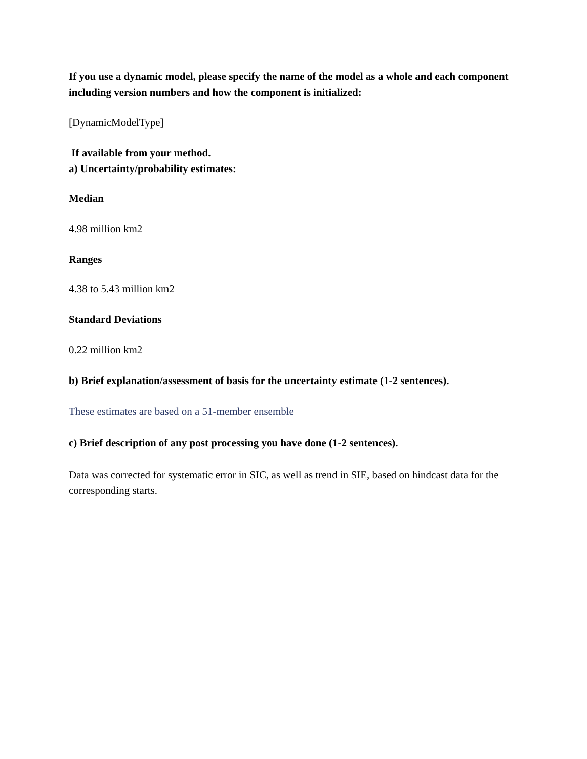If you use a dynamic model, please specify the name of the model as a whole and each component including version numbers and how the component is initialized:
[DynamicModelType]
If available from your method.
a) Uncertainty/probability estimates:
Median
4.98 million km2
Ranges
4.38 to 5.43 million km2
Standard Deviations
0.22 million km2
b) Brief explanation/assessment of basis for the uncertainty estimate (1-2 sentences).
These estimates are based on a 51-member ensemble
c) Brief description of any post processing you have done (1-2 sentences).
Data was corrected for systematic error in SIC, as well as trend in SIE, based on hindcast data for the corresponding starts.